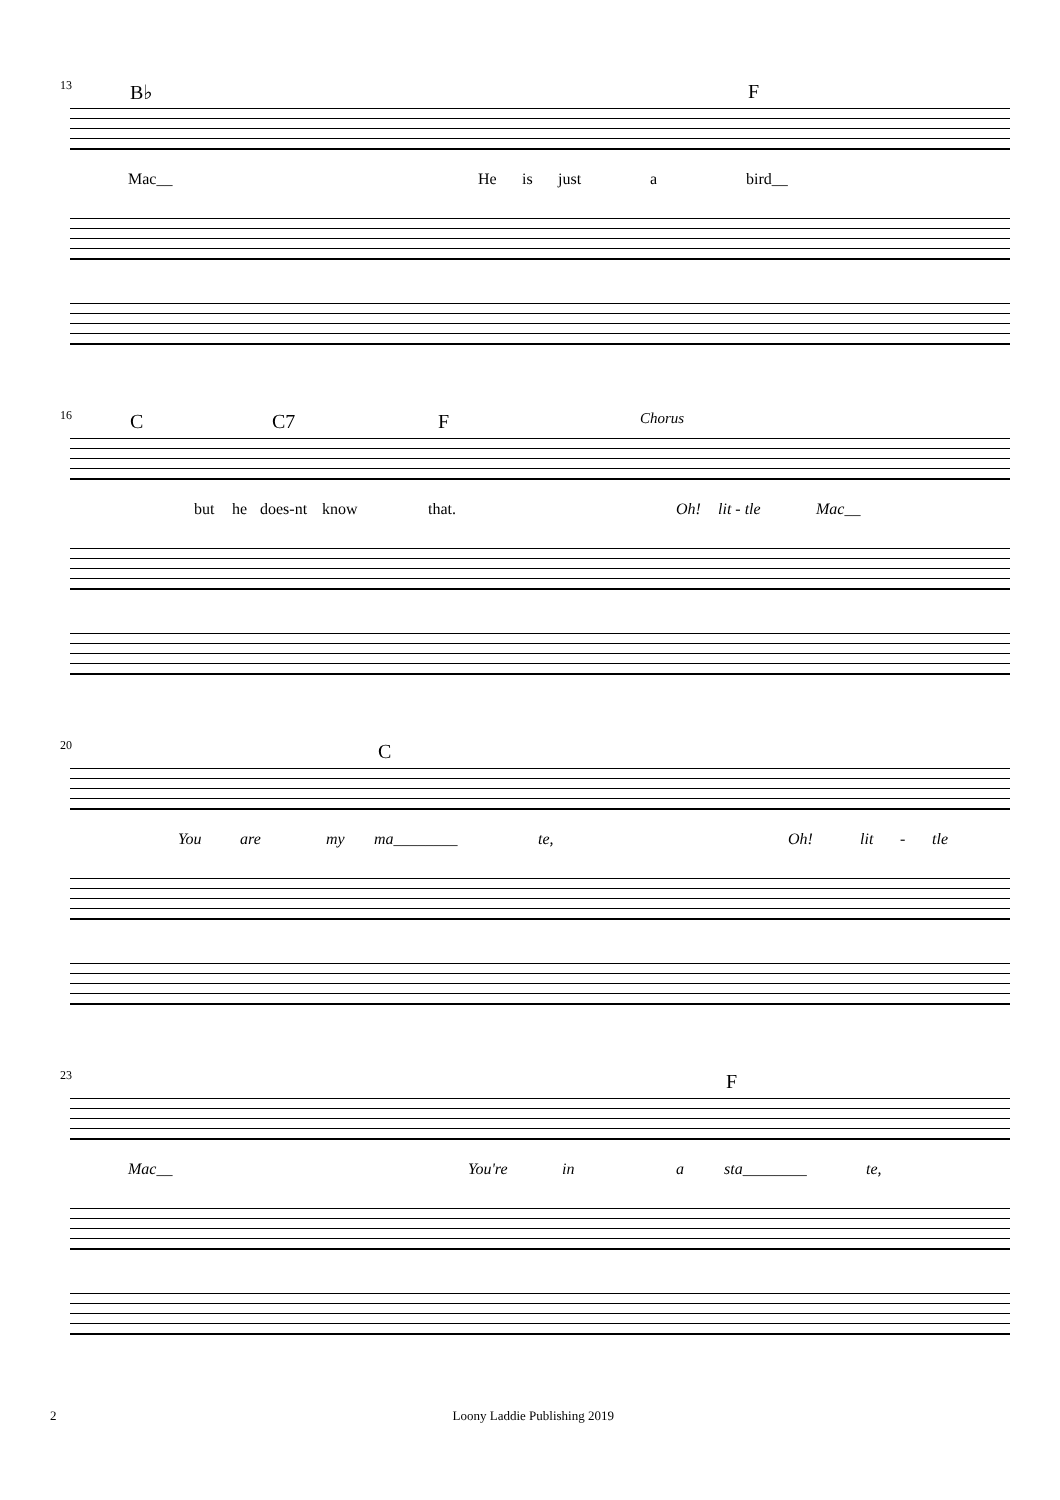13 B♭ F
Mac__ He is just a bird__
16 C C7 F Chorus
but he does-nt know that. Oh! lit - tle Mac__
20 C
You are my ma________ te, Oh! lit - tle
23 F
Mac__ You're in a sta________ te,
2 Loony Laddie Publishing 2019